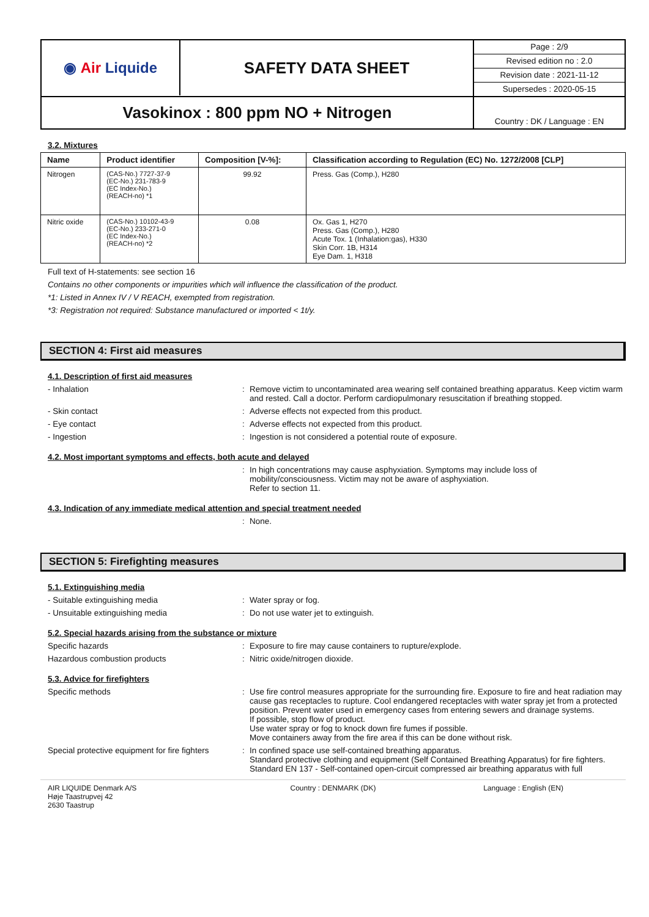◉ Air Liquide
SAFETY DATA SHEET
Page : 2/9
Revised edition no : 2.0
Revision date : 2021-11-12
Supersedes : 2020-05-15
Vasokinox : 800 ppm NO + Nitrogen
Country : DK / Language : EN
3.2. Mixtures
| Name | Product identifier | Composition [V-%]: | Classification according to Regulation (EC) No. 1272/2008 [CLP] |
| --- | --- | --- | --- |
| Nitrogen | (CAS-No.) 7727-37-9 (EC-No.) 231-783-9 (EC Index-No.) (REACH-no) *1 | 99.92 | Press. Gas (Comp.), H280 |
| Nitric oxide | (CAS-No.) 10102-43-9 (EC-No.) 233-271-0 (EC Index-No.) (REACH-no) *2 | 0.08 | Ox. Gas 1, H270 Press. Gas (Comp.), H280 Acute Tox. 1 (Inhalation:gas), H330 Skin Corr. 1B, H314 Eye Dam. 1, H318 |
Full text of H-statements: see section 16
Contains no other components or impurities which will influence the classification of the product.
*1: Listed in Annex IV / V REACH, exempted from registration.
*3: Registration not required: Substance manufactured or imported < 1t/y.
SECTION 4: First aid measures
4.1. Description of first aid measures
- Inhalation
:
Remove victim to uncontaminated area wearing self contained breathing apparatus. Keep victim warm and rested. Call a doctor. Perform cardiopulmonary resuscitation if breathing stopped.
- Skin contact
:
Adverse effects not expected from this product.
- Eye contact
:
Adverse effects not expected from this product.
- Ingestion
:
Ingestion is not considered a potential route of exposure.
4.2. Most important symptoms and effects, both acute and delayed
:
In high concentrations may cause asphyxiation. Symptoms may include loss of mobility/consciousness. Victim may not be aware of asphyxiation.
Refer to section 11.
4.3. Indication of any immediate medical attention and special treatment needed
:
None.
SECTION 5: Firefighting measures
5.1. Extinguishing media
- Suitable extinguishing media
:
Water spray or fog.
- Unsuitable extinguishing media
:
Do not use water jet to extinguish.
5.2. Special hazards arising from the substance or mixture
Specific hazards
:
Exposure to fire may cause containers to rupture/explode.
Hazardous combustion products
:
Nitric oxide/nitrogen dioxide.
5.3. Advice for firefighters
Specific methods
:
Use fire control measures appropriate for the surrounding fire. Exposure to fire and heat radiation may cause gas receptacles to rupture. Cool endangered receptacles with water spray jet from a protected position. Prevent water used in emergency cases from entering sewers and drainage systems.
If possible, stop flow of product.
Use water spray or fog to knock down fire fumes if possible.
Move containers away from the fire area if this can be done without risk.
Special protective equipment for fire fighters
:
In confined space use self-contained breathing apparatus.
Standard protective clothing and equipment (Self Contained Breathing Apparatus) for fire fighters.
Standard EN 137 - Self-contained open-circuit compressed air breathing apparatus with full
AIR LIQUIDE Denmark A/S
Høje Taastrupvej 42
2630 Taastrup
Country : DENMARK (DK)
Language : English (EN)